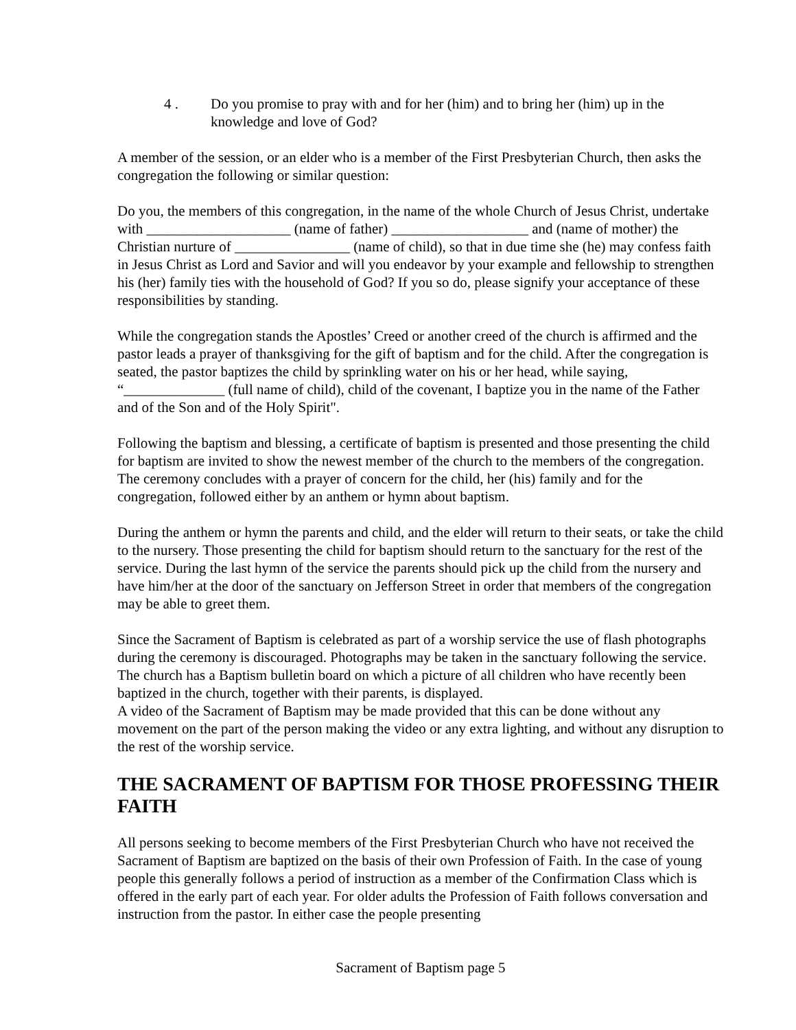4 . Do you promise to pray with and for her (him) and to bring her (him) up in the knowledge and love of God?
A member of the session, or an elder who is a member of the First Presbyterian Church, then asks the congregation the following or similar question:
Do you, the members of this congregation, in the name of the whole Church of Jesus Christ, undertake with ____________________ (name of father) ___________________ and (name of mother) the Christian nurture of ________________ (name of child), so that in due time she (he) may confess faith in Jesus Christ as Lord and Savior and will you endeavor by your example and fellowship to strengthen his (her) family ties with the household of God? If you so do, please signify your acceptance of these responsibilities by standing.
While the congregation stands the Apostles’ Creed or another creed of the church is affirmed and the pastor leads a prayer of thanksgiving for the gift of baptism and for the child. After the congregation is seated, the pastor baptizes the child by sprinkling water on his or her head, while saying, “______________ (full name of child), child of the covenant, I baptize you in the name of the Father and of the Son and of the Holy Spirit".
Following the baptism and blessing, a certificate of baptism is presented and those presenting the child for baptism are invited to show the newest member of the church to the members of the congregation. The ceremony concludes with a prayer of concern for the child, her (his) family and for the congregation, followed either by an anthem or hymn about baptism.
During the anthem or hymn the parents and child, and the elder will return to their seats, or take the child to the nursery. Those presenting the child for baptism should return to the sanctuary for the rest of the service. During the last hymn of the service the parents should pick up the child from the nursery and have him/her at the door of the sanctuary on Jefferson Street in order that members of the congregation may be able to greet them.
Since the Sacrament of Baptism is celebrated as part of a worship service the use of flash photographs during the ceremony is discouraged. Photographs may be taken in the sanctuary following the service. The church has a Baptism bulletin board on which a picture of all children who have recently been baptized in the church, together with their parents, is displayed.
A video of the Sacrament of Baptism may be made provided that this can be done without any movement on the part of the person making the video or any extra lighting, and without any disruption to the rest of the worship service.
THE SACRAMENT OF BAPTISM FOR THOSE PROFESSING THEIR FAITH
All persons seeking to become members of the First Presbyterian Church who have not received the Sacrament of Baptism are baptized on the basis of their own Profession of Faith. In the case of young people this generally follows a period of instruction as a member of the Confirmation Class which is offered in the early part of each year. For older adults the Profession of Faith follows conversation and instruction from the pastor. In either case the people presenting
Sacrament of Baptism page 5